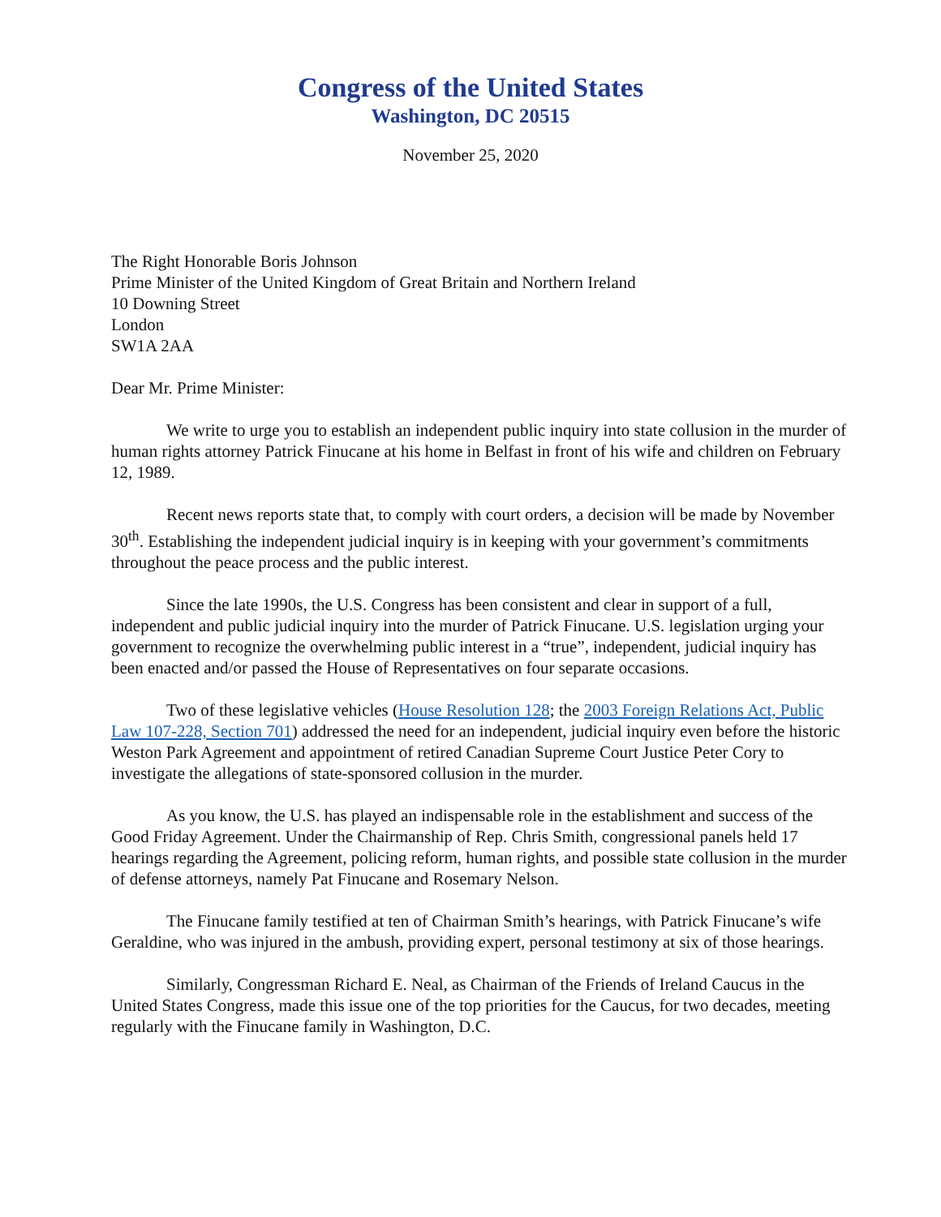Congress of the United States
Washington, DC 20515
November 25, 2020
The Right Honorable Boris Johnson
Prime Minister of the United Kingdom of Great Britain and Northern Ireland
10 Downing Street
London
SW1A 2AA
Dear Mr. Prime Minister:
We write to urge you to establish an independent public inquiry into state collusion in the murder of human rights attorney Patrick Finucane at his home in Belfast in front of his wife and children on February 12, 1989.
Recent news reports state that, to comply with court orders, a decision will be made by November 30<sup>th</sup>. Establishing the independent judicial inquiry is in keeping with your government’s commitments throughout the peace process and the public interest.
Since the late 1990s, the U.S. Congress has been consistent and clear in support of a full, independent and public judicial inquiry into the murder of Patrick Finucane. U.S. legislation urging your government to recognize the overwhelming public interest in a “true”, independent, judicial inquiry has been enacted and/or passed the House of Representatives on four separate occasions.
Two of these legislative vehicles (House Resolution 128; the 2003 Foreign Relations Act, Public Law 107-228, Section 701) addressed the need for an independent, judicial inquiry even before the historic Weston Park Agreement and appointment of retired Canadian Supreme Court Justice Peter Cory to investigate the allegations of state-sponsored collusion in the murder.
As you know, the U.S. has played an indispensable role in the establishment and success of the Good Friday Agreement. Under the Chairmanship of Rep. Chris Smith, congressional panels held 17 hearings regarding the Agreement, policing reform, human rights, and possible state collusion in the murder of defense attorneys, namely Pat Finucane and Rosemary Nelson.
The Finucane family testified at ten of Chairman Smith’s hearings, with Patrick Finucane’s wife Geraldine, who was injured in the ambush, providing expert, personal testimony at six of those hearings.
Similarly, Congressman Richard E. Neal, as Chairman of the Friends of Ireland Caucus in the United States Congress, made this issue one of the top priorities for the Caucus, for two decades, meeting regularly with the Finucane family in Washington, D.C.